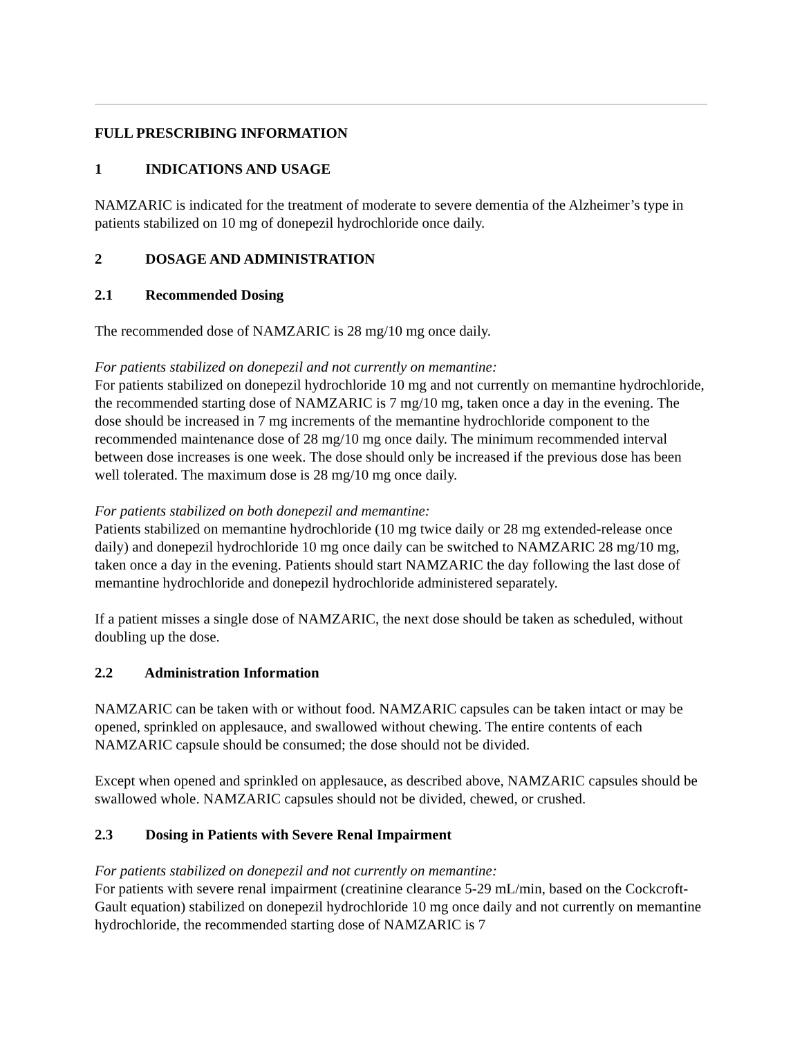FULL PRESCRIBING INFORMATION
1 INDICATIONS AND USAGE
NAMZARIC is indicated for the treatment of moderate to severe dementia of the Alzheimer’s type in patients stabilized on 10 mg of donepezil hydrochloride once daily.
2 DOSAGE AND ADMINISTRATION
2.1 Recommended Dosing
The recommended dose of NAMZARIC is 28 mg/10 mg once daily.
For patients stabilized on donepezil and not currently on memantine:
For patients stabilized on donepezil hydrochloride 10 mg and not currently on memantine hydrochloride, the recommended starting dose of NAMZARIC is 7 mg/10 mg, taken once a day in the evening. The dose should be increased in 7 mg increments of the memantine hydrochloride component to the recommended maintenance dose of 28 mg/10 mg once daily. The minimum recommended interval between dose increases is one week. The dose should only be increased if the previous dose has been well tolerated. The maximum dose is 28 mg/10 mg once daily.
For patients stabilized on both donepezil and memantine:
Patients stabilized on memantine hydrochloride (10 mg twice daily or 28 mg extended-release once daily) and donepezil hydrochloride 10 mg once daily can be switched to NAMZARIC 28 mg/10 mg, taken once a day in the evening. Patients should start NAMZARIC the day following the last dose of memantine hydrochloride and donepezil hydrochloride administered separately.
If a patient misses a single dose of NAMZARIC, the next dose should be taken as scheduled, without doubling up the dose.
2.2 Administration Information
NAMZARIC can be taken with or without food. NAMZARIC capsules can be taken intact or may be opened, sprinkled on applesauce, and swallowed without chewing. The entire contents of each NAMZARIC capsule should be consumed; the dose should not be divided.
Except when opened and sprinkled on applesauce, as described above, NAMZARIC capsules should be swallowed whole. NAMZARIC capsules should not be divided, chewed, or crushed.
2.3 Dosing in Patients with Severe Renal Impairment
For patients stabilized on donepezil and not currently on memantine:
For patients with severe renal impairment (creatinine clearance 5-29 mL/min, based on the Cockcroft-Gault equation) stabilized on donepezil hydrochloride 10 mg once daily and not currently on memantine hydrochloride, the recommended starting dose of NAMZARIC is 7